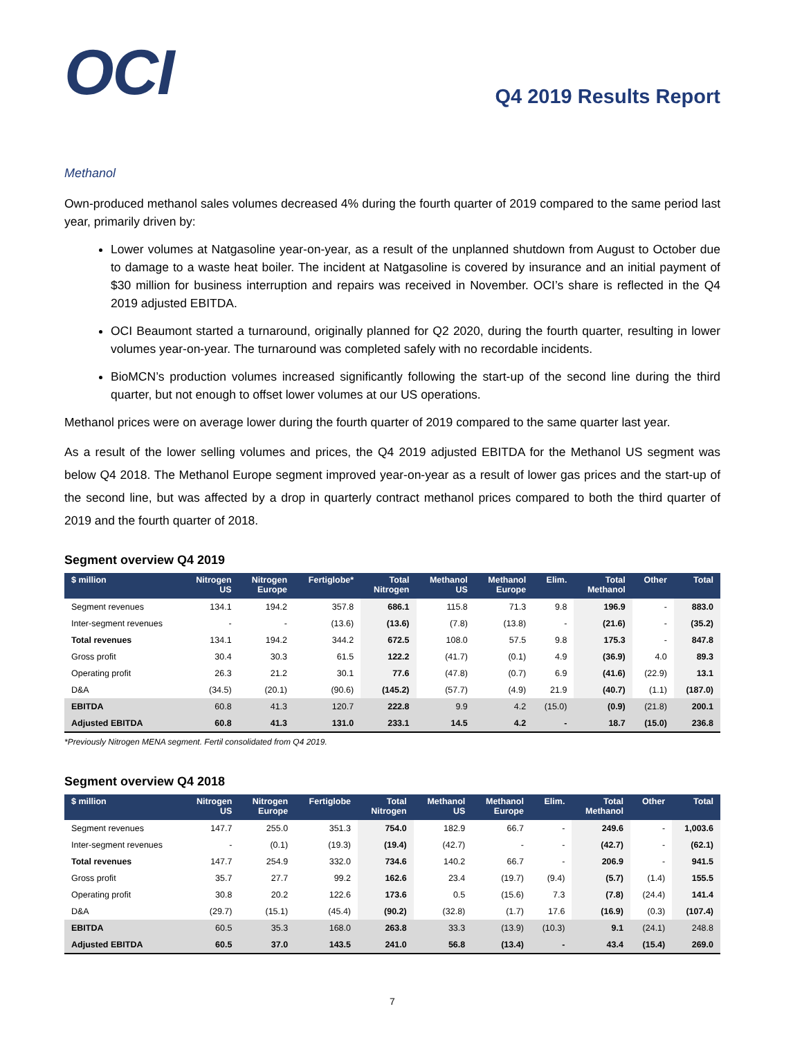OCI
Q4 2019 Results Report
Methanol
Own-produced methanol sales volumes decreased 4% during the fourth quarter of 2019 compared to the same period last year, primarily driven by:
Lower volumes at Natgasoline year-on-year, as a result of the unplanned shutdown from August to October due to damage to a waste heat boiler. The incident at Natgasoline is covered by insurance and an initial payment of $30 million for business interruption and repairs was received in November. OCI’s share is reflected in the Q4 2019 adjusted EBITDA.
OCI Beaumont started a turnaround, originally planned for Q2 2020, during the fourth quarter, resulting in lower volumes year-on-year. The turnaround was completed safely with no recordable incidents.
BioMCN’s production volumes increased significantly following the start-up of the second line during the third quarter, but not enough to offset lower volumes at our US operations.
Methanol prices were on average lower during the fourth quarter of 2019 compared to the same quarter last year.
As a result of the lower selling volumes and prices, the Q4 2019 adjusted EBITDA for the Methanol US segment was below Q4 2018. The Methanol Europe segment improved year-on-year as a result of lower gas prices and the start-up of the second line, but was affected by a drop in quarterly contract methanol prices compared to both the third quarter of 2019 and the fourth quarter of 2018.
Segment overview Q4 2019
| $ million | Nitrogen US | Nitrogen Europe | Fertiglobe* | Total Nitrogen | Methanol US | Methanol Europe | Elim. | Total Methanol | Other | Total |
| --- | --- | --- | --- | --- | --- | --- | --- | --- | --- | --- |
| Segment revenues | 134.1 | 194.2 | 357.8 | 686.1 | 115.8 | 71.3 | 9.8 | 196.9 | - | 883.0 |
| Inter-segment revenues | - | - | (13.6) | (13.6) | (7.8) | (13.8) | - | (21.6) | - | (35.2) |
| Total revenues | 134.1 | 194.2 | 344.2 | 672.5 | 108.0 | 57.5 | 9.8 | 175.3 | - | 847.8 |
| Gross profit | 30.4 | 30.3 | 61.5 | 122.2 | (41.7) | (0.1) | 4.9 | (36.9) | 4.0 | 89.3 |
| Operating profit | 26.3 | 21.2 | 30.1 | 77.6 | (47.8) | (0.7) | 6.9 | (41.6) | (22.9) | 13.1 |
| D&A | (34.5) | (20.1) | (90.6) | (145.2) | (57.7) | (4.9) | 21.9 | (40.7) | (1.1) | (187.0) |
| EBITDA | 60.8 | 41.3 | 120.7 | 222.8 | 9.9 | 4.2 | (15.0) | (0.9) | (21.8) | 200.1 |
| Adjusted EBITDA | 60.8 | 41.3 | 131.0 | 233.1 | 14.5 | 4.2 | - | 18.7 | (15.0) | 236.8 |
*Previously Nitrogen MENA segment. Fertil consolidated from Q4 2019.
Segment overview Q4 2018
| $ million | Nitrogen US | Nitrogen Europe | Fertiglobe | Total Nitrogen | Methanol US | Methanol Europe | Elim. | Total Methanol | Other | Total |
| --- | --- | --- | --- | --- | --- | --- | --- | --- | --- | --- |
| Segment revenues | 147.7 | 255.0 | 351.3 | 754.0 | 182.9 | 66.7 | - | 249.6 | - | 1,003.6 |
| Inter-segment revenues | - | (0.1) | (19.3) | (19.4) | (42.7) | - | - | (42.7) | - | (62.1) |
| Total revenues | 147.7 | 254.9 | 332.0 | 734.6 | 140.2 | 66.7 | - | 206.9 | - | 941.5 |
| Gross profit | 35.7 | 27.7 | 99.2 | 162.6 | 23.4 | (19.7) | (9.4) | (5.7) | (1.4) | 155.5 |
| Operating profit | 30.8 | 20.2 | 122.6 | 173.6 | 0.5 | (15.6) | 7.3 | (7.8) | (24.4) | 141.4 |
| D&A | (29.7) | (15.1) | (45.4) | (90.2) | (32.8) | (1.7) | 17.6 | (16.9) | (0.3) | (107.4) |
| EBITDA | 60.5 | 35.3 | 168.0 | 263.8 | 33.3 | (13.9) | (10.3) | 9.1 | (24.1) | 248.8 |
| Adjusted EBITDA | 60.5 | 37.0 | 143.5 | 241.0 | 56.8 | (13.4) | - | 43.4 | (15.4) | 269.0 |
7